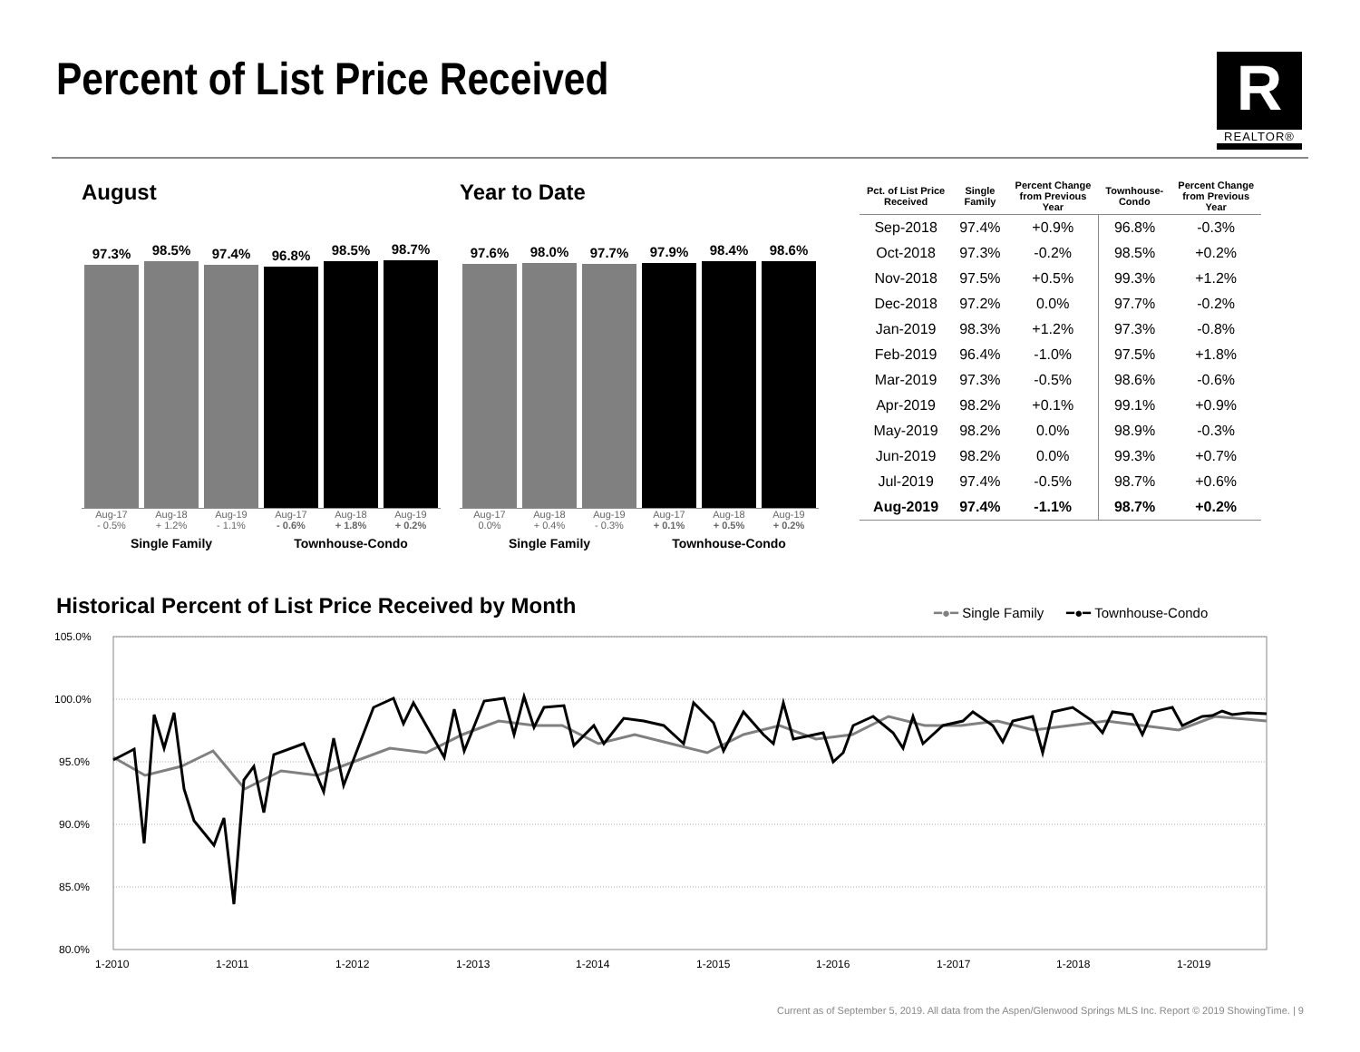Percent of List Price Received
R
REALTOR®
August
97.3%
98.5%
97.4%
96.8%
98.5%
98.7%
Aug-17
- 0.5% Aug-18
+ 1.2% Aug-19
- 1.1% Aug-17
- 0.6% Aug-18
+ 1.8% Aug-19
+ 0.2%
Single Family Townhouse-Condo
Year to Date
97.6%
98.0%
97.7%
97.9%
98.4%
98.6%
Aug-17
0.0% Aug-18
+ 0.4% Aug-19
- 0.3% Aug-17
+ 0.1% Aug-18
+ 0.5% Aug-19
+ 0.2%
Single Family Townhouse-Condo
| Pct. of List Price Received | Single Family | Percent Change from Previous Year | Townhouse- Condo | Percent Change from Previous Year |
| --- | --- | --- | --- | --- |
| Sep-2018 | 97.4% | +0.9% | 96.8% | -0.3% |
| Oct-2018 | 97.3% | -0.2% | 98.5% | +0.2% |
| Nov-2018 | 97.5% | +0.5% | 99.3% | +1.2% |
| Dec-2018 | 97.2% | 0.0% | 97.7% | -0.2% |
| Jan-2019 | 98.3% | +1.2% | 97.3% | -0.8% |
| Feb-2019 | 96.4% | -1.0% | 97.5% | +1.8% |
| Mar-2019 | 97.3% | -0.5% | 98.6% | -0.6% |
| Apr-2019 | 98.2% | +0.1% | 99.1% | +0.9% |
| May-2019 | 98.2% | 0.0% | 98.9% | -0.3% |
| Jun-2019 | 98.2% | 0.0% | 99.3% | +0.7% |
| Jul-2019 | 97.4% | -0.5% | 98.7% | +0.6% |
| Aug-2019 | 97.4% | -1.1% | 98.7% | +0.2% |
Historical Percent of List Price Received by Month
━●━ Single Family ━●━ Townhouse-Condo
105.0%
100.0%
95.0%
90.0%
85.0%
80.0%
1-2010
1-2011
1-2012
1-2013
1-2014
1-2015
1-2016
1-2017
1-2018
1-2019
Current as of September 5, 2019. All data from the Aspen/Glenwood Springs MLS Inc. Report © 2019 ShowingTime. | 9